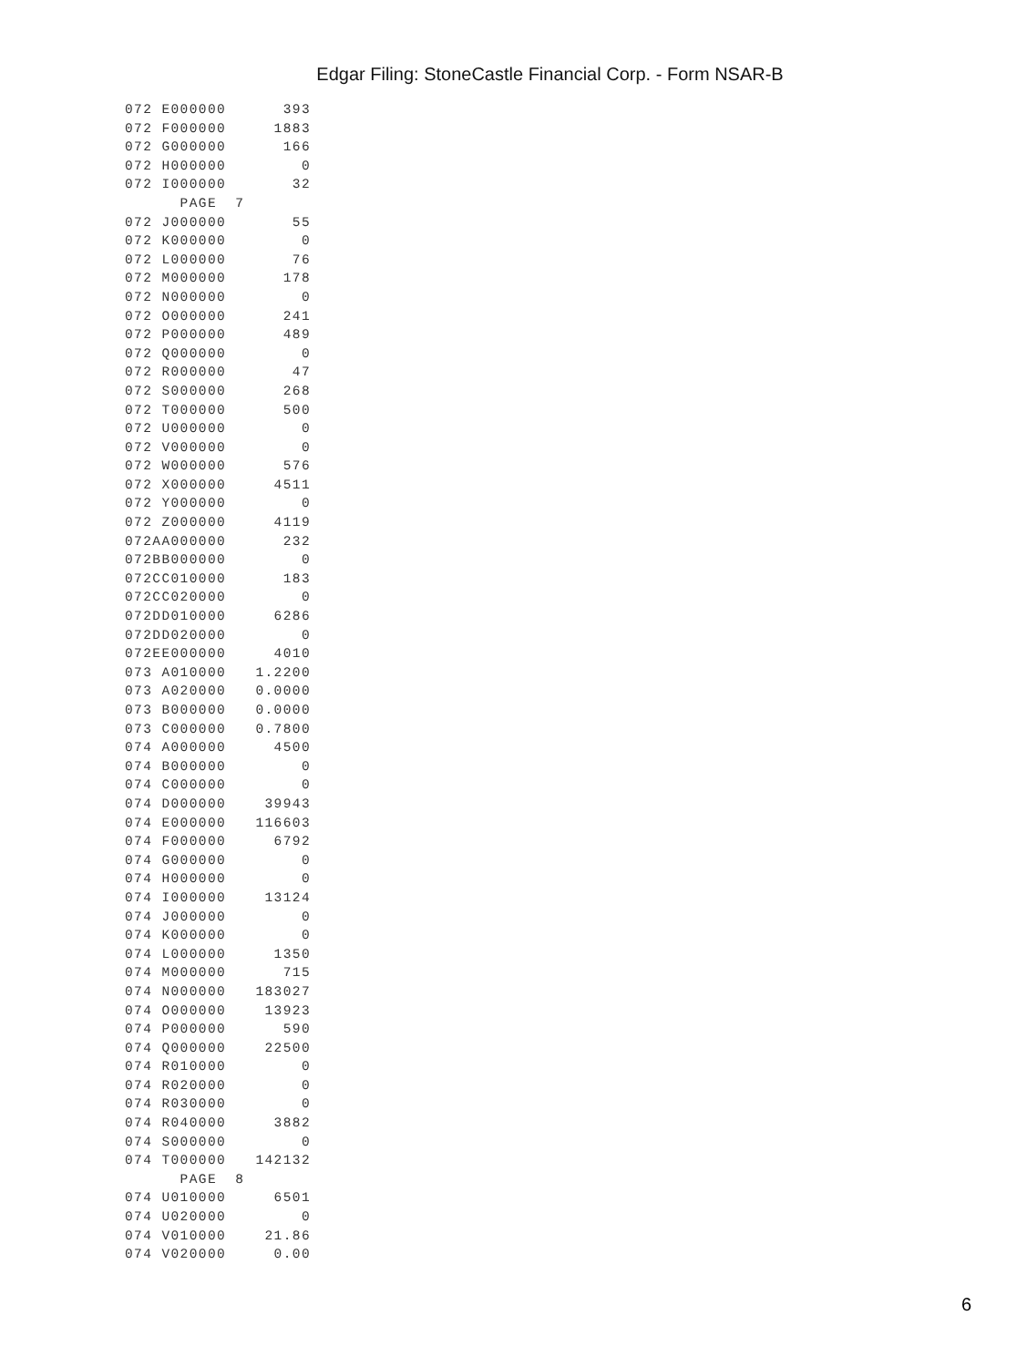Edgar Filing: StoneCastle Financial Corp. - Form NSAR-B
| 072 E000000 | 393 |
| 072 F000000 | 1883 |
| 072 G000000 | 166 |
| 072 H000000 | 0 |
| 072 I000000 | 32 |
| PAGE 7 | |
| 072 J000000 | 55 |
| 072 K000000 | 0 |
| 072 L000000 | 76 |
| 072 M000000 | 178 |
| 072 N000000 | 0 |
| 072 O000000 | 241 |
| 072 P000000 | 489 |
| 072 Q000000 | 0 |
| 072 R000000 | 47 |
| 072 S000000 | 268 |
| 072 T000000 | 500 |
| 072 U000000 | 0 |
| 072 V000000 | 0 |
| 072 W000000 | 576 |
| 072 X000000 | 4511 |
| 072 Y000000 | 0 |
| 072 Z000000 | 4119 |
| 072AA000000 | 232 |
| 072BB000000 | 0 |
| 072CC010000 | 183 |
| 072CC020000 | 0 |
| 072DD010000 | 6286 |
| 072DD020000 | 0 |
| 072EE000000 | 4010 |
| 073 A010000 | 1.2200 |
| 073 A020000 | 0.0000 |
| 073 B000000 | 0.0000 |
| 073 C000000 | 0.7800 |
| 074 A000000 | 4500 |
| 074 B000000 | 0 |
| 074 C000000 | 0 |
| 074 D000000 | 39943 |
| 074 E000000 | 116603 |
| 074 F000000 | 6792 |
| 074 G000000 | 0 |
| 074 H000000 | 0 |
| 074 I000000 | 13124 |
| 074 J000000 | 0 |
| 074 K000000 | 0 |
| 074 L000000 | 1350 |
| 074 M000000 | 715 |
| 074 N000000 | 183027 |
| 074 O000000 | 13923 |
| 074 P000000 | 590 |
| 074 Q000000 | 22500 |
| 074 R010000 | 0 |
| 074 R020000 | 0 |
| 074 R030000 | 0 |
| 074 R040000 | 3882 |
| 074 S000000 | 0 |
| 074 T000000 | 142132 |
| PAGE 8 | |
| 074 U010000 | 6501 |
| 074 U020000 | 0 |
| 074 V010000 | 21.86 |
| 074 V020000 | 0.00 |
6